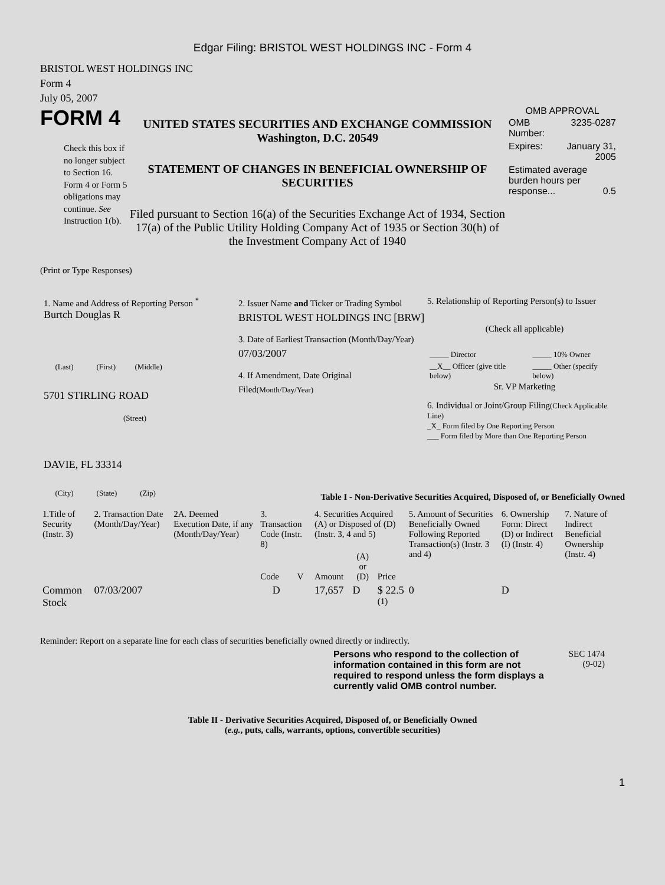Edgar Filing: BRISTOL WEST HOLDINGS INC - Form 4
BRISTOL WEST HOLDINGS INC
Form 4
July 05, 2007
FORM 4
Check this box if no longer subject to Section 16. Form 4 or Form 5 obligations may continue. See Instruction 1(b).
UNITED STATES SECURITIES AND EXCHANGE COMMISSION
Washington, D.C. 20549
STATEMENT OF CHANGES IN BENEFICIAL OWNERSHIP OF SECURITIES
Filed pursuant to Section 16(a) of the Securities Exchange Act of 1934, Section 17(a) of the Public Utility Holding Company Act of 1935 or Section 30(h) of the Investment Company Act of 1940
OMB APPROVAL
| OMB Number: | 3235-0287 |
| Expires: | January 31, 2005 |
| Estimated average burden hours per response... 0.5 | |
(Print or Type Responses)
1. Name and Address of Reporting Person <sup>*</sup>
Burtch Douglas R
(Last) (First) (Middle)
5701 STIRLING ROAD
(Street)
DAVIE, FL 33314
(City) (State) (Zip)
2. Issuer Name and Ticker or Trading Symbol
BRISTOL WEST HOLDINGS INC [BRW]
3. Date of Earliest Transaction (Month/Day/Year)
07/03/2007
4. If Amendment, Date Original Filed(Month/Day/Year)
5. Relationship of Reporting Person(s) to Issuer
(Check all applicable)
| _____ Director | _____ 10% Owner |
| __X__ Officer (give title below) | _____ Other (specify below) |
Sr. VP Marketing
6. Individual or Joint/Group Filing(Check Applicable Line)
_X_ Form filed by One Reporting Person
___ Form filed by More than One Reporting Person
Table I - Non-Derivative Securities Acquired, Disposed of, or Beneficially Owned
| 1.Title of Security (Instr. 3) | 2. Transaction Date (Month/Day/Year) | 2A. Deemed Execution Date, if any (Month/Day/Year) | 3. Transaction Code (Instr. 8) | | 4. Securities Acquired (A) or Disposed of (D) (Instr. 3, 4 and 5) | | | 5. Amount of Securities Beneficially Owned Following Reported Transaction(s) (Instr. 3 and 4) | 6. Ownership Form: Direct (D) or Indirect (I) (Instr. 4) | 7. Nature of Indirect Beneficial Ownership (Instr. 4) |
| --- | --- | --- | --- | --- | --- | --- | --- | --- | --- | --- |
| | | | Code | V | Amount | (A) or (D) | Price | | | |
| Common Stock | 07/03/2007 | | D | | 17,657 | D | $ 22.5 <sup>(1)</sup> | 0 | D | |
Reminder: Report on a separate line for each class of securities beneficially owned directly or indirectly.
Persons who respond to the collection of information contained in this form are not required to respond unless the form displays a currently valid OMB control number.
SEC 1474
(9-02)
Table II - Derivative Securities Acquired, Disposed of, or Beneficially Owned
(e.g., puts, calls, warrants, options, convertible securities)
1